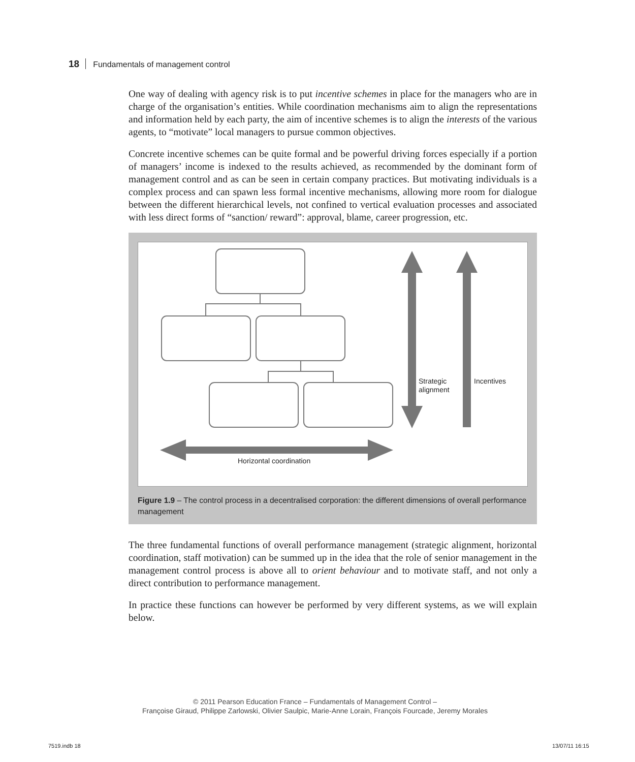18 Fundamentals of management control
One way of dealing with agency risk is to put incentive schemes in place for the managers who are in charge of the organisation’s entities. While coordination mechanisms aim to align the representations and information held by each party, the aim of incentive schemes is to align the interests of the various agents, to “motivate” local managers to pursue common objectives.
Concrete incentive schemes can be quite formal and be powerful driving forces especially if a portion of managers’ income is indexed to the results achieved, as recommended by the dominant form of management control and as can be seen in certain company practices. But motivating individuals is a complex process and can spawn less formal incentive mechanisms, allowing more room for dialogue between the different hierarchical levels, not confined to vertical evaluation processes and associated with less direct forms of “sanction/ reward”: approval, blame, career progression, etc.
Strategic
alignment
Incentives
Horizontal coordination
Figure 1.9 – The control process in a decentralised corporation: the different dimensions of overall performance management
The three fundamental functions of overall performance management (strategic alignment, horizontal coordination, staff motivation) can be summed up in the idea that the role of senior management in the management control process is above all to orient behaviour and to motivate staff, and not only a direct contribution to performance management.
In practice these functions can however be performed by very different systems, as we will explain below.
© 2011 Pearson Education France – Fundamentals of Management Control –
Françoise Giraud, Philippe Zarlowski, Olivier Saulpic, Marie-Anne Lorain, François Fourcade, Jeremy Morales
7519.indb 18 13/07/11 16:15